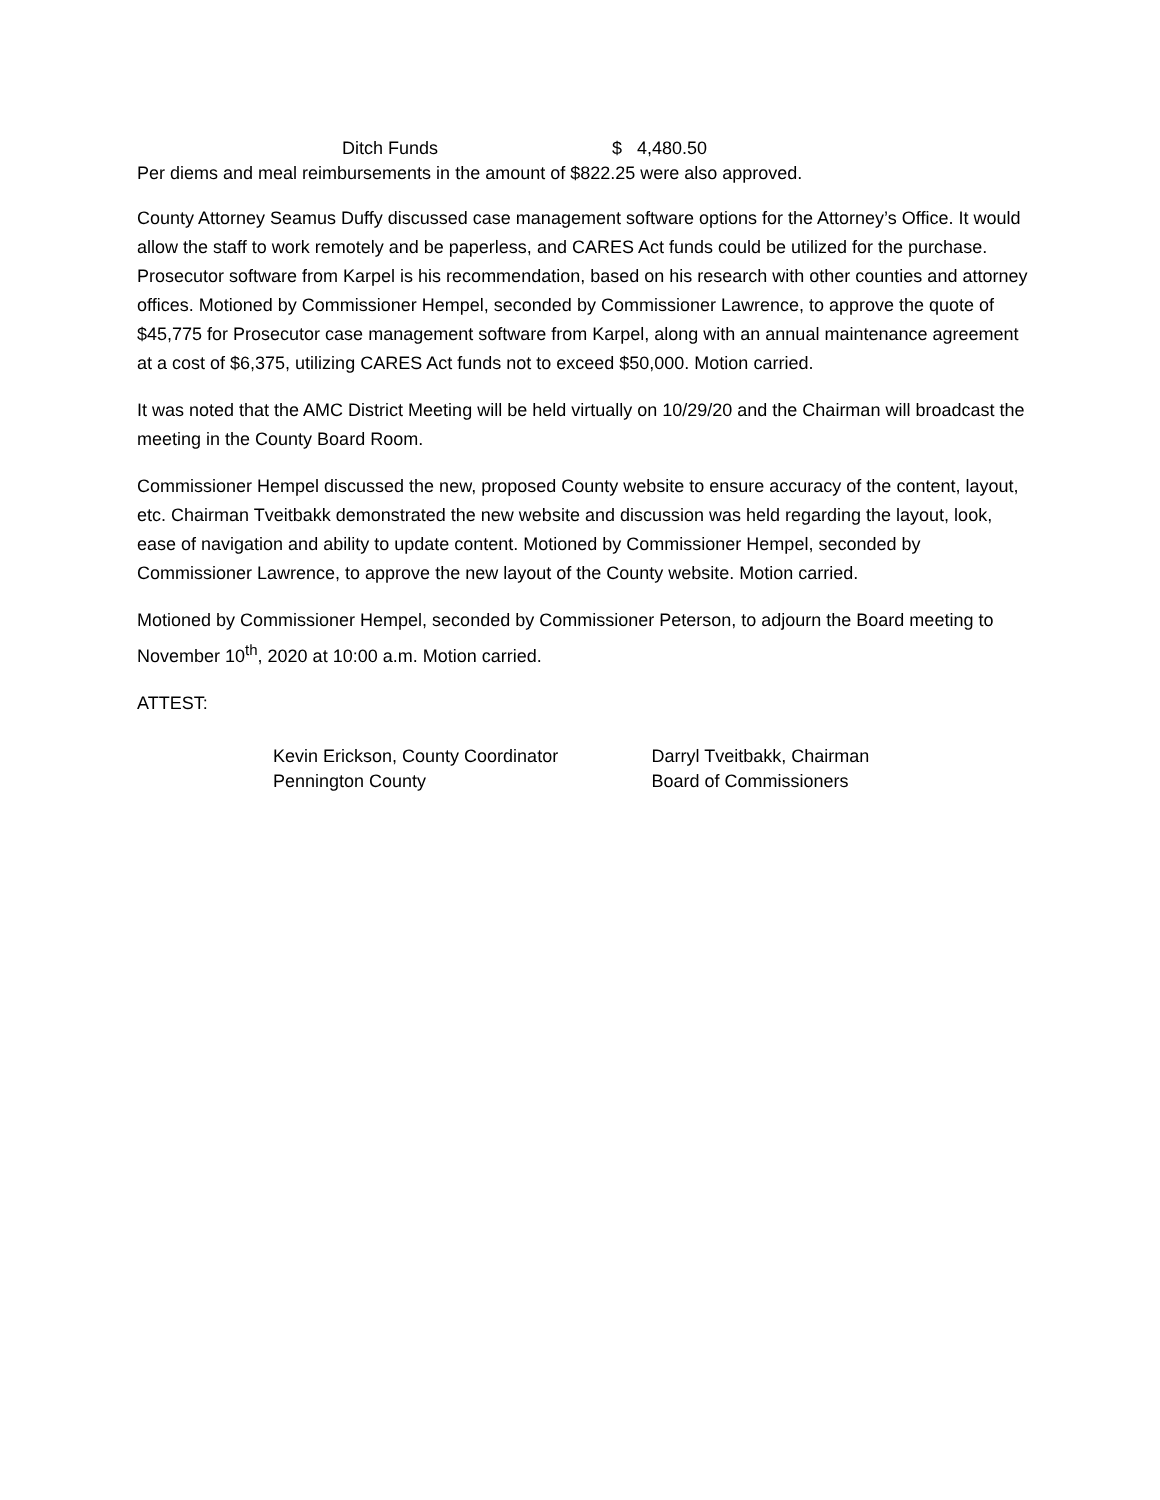Ditch Funds $ 4,480.50
Per diems and meal reimbursements in the amount of $822.25 were also approved.
County Attorney Seamus Duffy discussed case management software options for the Attorney’s Office. It would allow the staff to work remotely and be paperless, and CARES Act funds could be utilized for the purchase. Prosecutor software from Karpel is his recommendation, based on his research with other counties and attorney offices. Motioned by Commissioner Hempel, seconded by Commissioner Lawrence, to approve the quote of $45,775 for Prosecutor case management software from Karpel, along with an annual maintenance agreement at a cost of $6,375, utilizing CARES Act funds not to exceed $50,000. Motion carried.
It was noted that the AMC District Meeting will be held virtually on 10/29/20 and the Chairman will broadcast the meeting in the County Board Room.
Commissioner Hempel discussed the new, proposed County website to ensure accuracy of the content, layout, etc. Chairman Tveitbakk demonstrated the new website and discussion was held regarding the layout, look, ease of navigation and ability to update content. Motioned by Commissioner Hempel, seconded by Commissioner Lawrence, to approve the new layout of the County website. Motion carried.
Motioned by Commissioner Hempel, seconded by Commissioner Peterson, to adjourn the Board meeting to November 10<sup>th</sup>, 2020 at 10:00 a.m. Motion carried.
ATTEST:
Kevin Erickson, County Coordinator
Pennington County
Darryl Tveitbakk, Chairman
Board of Commissioners